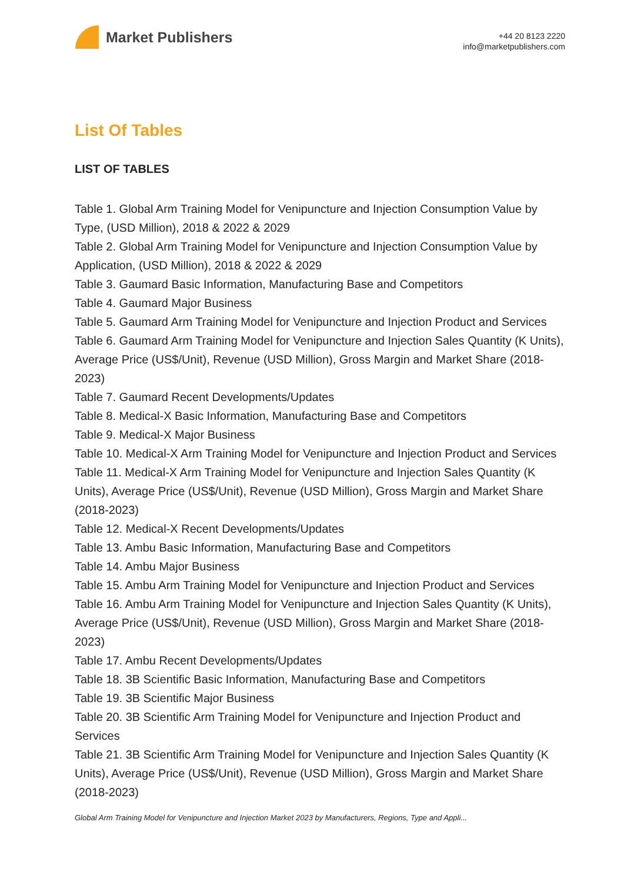Market Publishers
+44 20 8123 2220
info@marketpublishers.com
List Of Tables
LIST OF TABLES
Table 1. Global Arm Training Model for Venipuncture and Injection Consumption Value by Type, (USD Million), 2018 & 2022 & 2029
Table 2. Global Arm Training Model for Venipuncture and Injection Consumption Value by Application, (USD Million), 2018 & 2022 & 2029
Table 3. Gaumard Basic Information, Manufacturing Base and Competitors
Table 4. Gaumard Major Business
Table 5. Gaumard Arm Training Model for Venipuncture and Injection Product and Services
Table 6. Gaumard Arm Training Model for Venipuncture and Injection Sales Quantity (K Units), Average Price (US$/Unit), Revenue (USD Million), Gross Margin and Market Share (2018-2023)
Table 7. Gaumard Recent Developments/Updates
Table 8. Medical-X Basic Information, Manufacturing Base and Competitors
Table 9. Medical-X Major Business
Table 10. Medical-X Arm Training Model for Venipuncture and Injection Product and Services
Table 11. Medical-X Arm Training Model for Venipuncture and Injection Sales Quantity (K Units), Average Price (US$/Unit), Revenue (USD Million), Gross Margin and Market Share (2018-2023)
Table 12. Medical-X Recent Developments/Updates
Table 13. Ambu Basic Information, Manufacturing Base and Competitors
Table 14. Ambu Major Business
Table 15. Ambu Arm Training Model for Venipuncture and Injection Product and Services
Table 16. Ambu Arm Training Model for Venipuncture and Injection Sales Quantity (K Units), Average Price (US$/Unit), Revenue (USD Million), Gross Margin and Market Share (2018-2023)
Table 17. Ambu Recent Developments/Updates
Table 18. 3B Scientific Basic Information, Manufacturing Base and Competitors
Table 19. 3B Scientific Major Business
Table 20. 3B Scientific Arm Training Model for Venipuncture and Injection Product and Services
Table 21. 3B Scientific Arm Training Model for Venipuncture and Injection Sales Quantity (K Units), Average Price (US$/Unit), Revenue (USD Million), Gross Margin and Market Share (2018-2023)
Global Arm Training Model for Venipuncture and Injection Market 2023 by Manufacturers, Regions, Type and Appli...